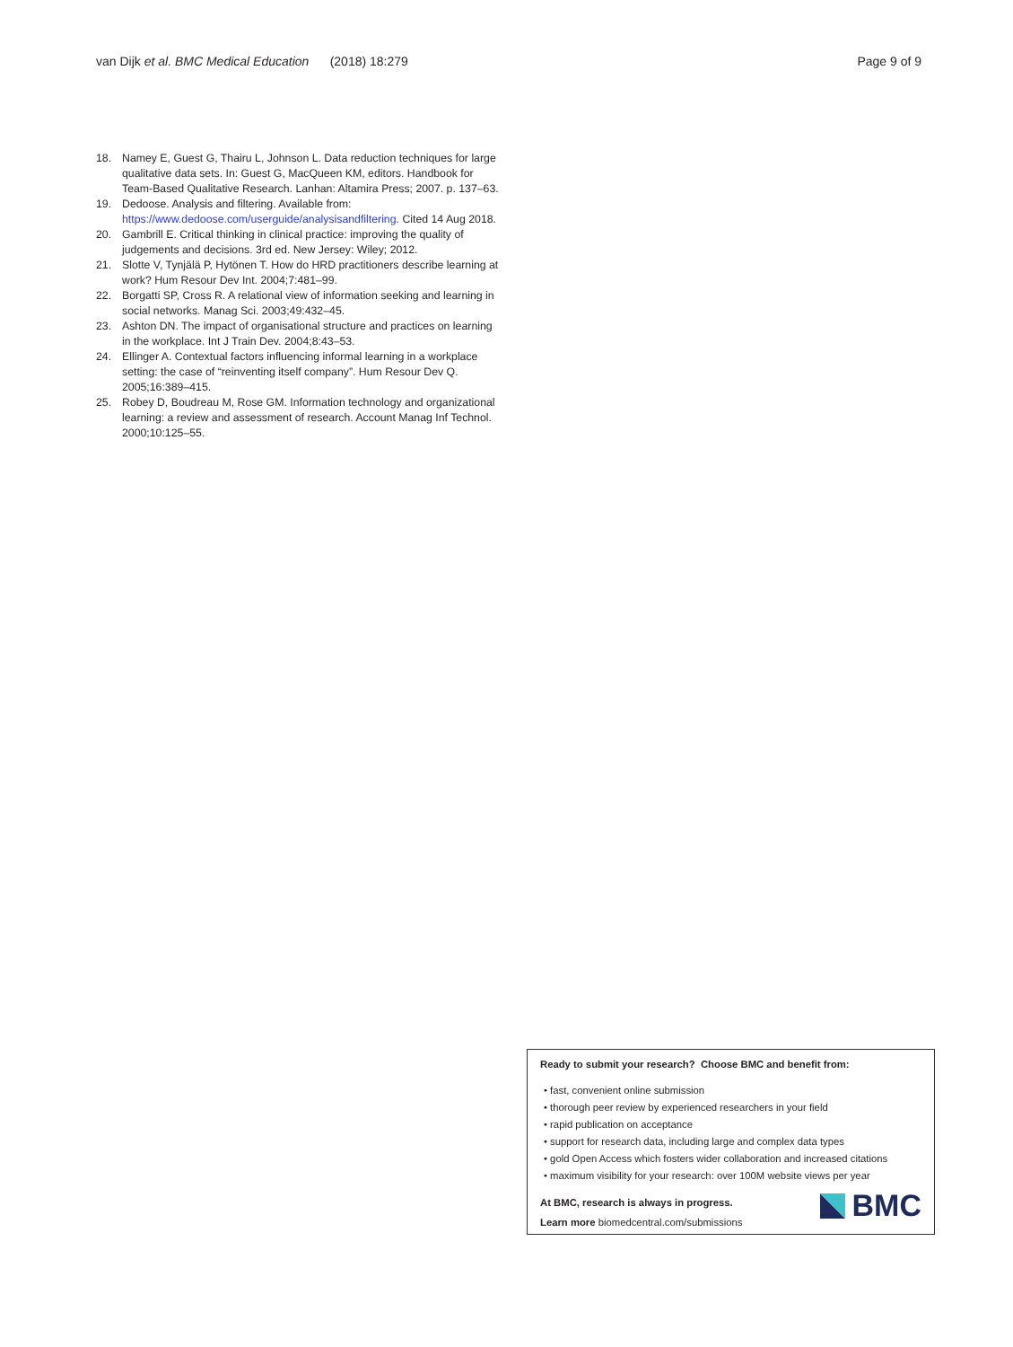van Dijk et al. BMC Medical Education (2018) 18:279 Page 9 of 9
18. Namey E, Guest G, Thairu L, Johnson L. Data reduction techniques for large qualitative data sets. In: Guest G, MacQueen KM, editors. Handbook for Team-Based Qualitative Research. Lanhan: Altamira Press; 2007. p. 137–63.
19. Dedoose. Analysis and filtering. Available from: https://www.dedoose.com/userguide/analysisandfiltering. Cited 14 Aug 2018.
20. Gambrill E. Critical thinking in clinical practice: improving the quality of judgements and decisions. 3rd ed. New Jersey: Wiley; 2012.
21. Slotte V, Tynjälä P, Hytönen T. How do HRD practitioners describe learning at work? Hum Resour Dev Int. 2004;7:481–99.
22. Borgatti SP, Cross R. A relational view of information seeking and learning in social networks. Manag Sci. 2003;49:432–45.
23. Ashton DN. The impact of organisational structure and practices on learning in the workplace. Int J Train Dev. 2004;8:43–53.
24. Ellinger A. Contextual factors influencing informal learning in a workplace setting: the case of “reinventing itself company”. Hum Resour Dev Q. 2005;16:389–415.
25. Robey D, Boudreau M, Rose GM. Information technology and organizational learning: a review and assessment of research. Account Manag Inf Technol. 2000;10:125–55.
Ready to submit your research? Choose BMC and benefit from:
• fast, convenient online submission
• thorough peer review by experienced researchers in your field
• rapid publication on acceptance
• support for research data, including large and complex data types
• gold Open Access which fosters wider collaboration and increased citations
• maximum visibility for your research: over 100M website views per year
At BMC, research is always in progress.
Learn more biomedcentral.com/submissions
BMC